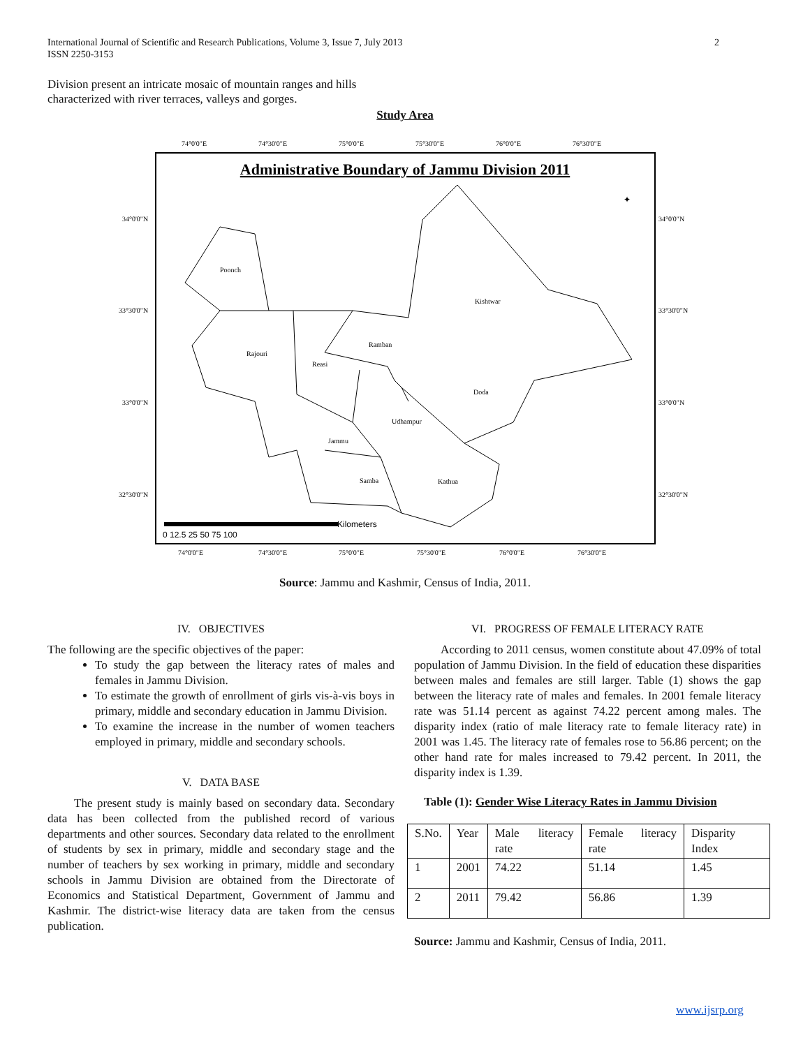International Journal of Scientific and Research Publications, Volume 3, Issue 7, July 2013
ISSN 2250-3153
2
Division present an intricate mosaic of mountain ranges and hills characterized with river terraces, valleys and gorges.
Study Area
Administrative Boundary of Jammu Division 2011
74°0'0"E
74°30'0"E
75°0'0"E
75°30'0"E
76°0'0"E
76°30'0"E
34°0'0"N
33°30'0"N
33°0'0"N
32°30'0"N
34°0'0"N
33°30'0"N
33°0'0"N
32°30'0"N
74°0'0"E
74°30'0"E
75°0'0"E
75°30'0"E
76°0'0"E
76°30'0"E
Poonch
Kishtwar
Rajouri
Ramban
Reasi
Doda
Udhampur
Jammu
Samba
Kathua
Kilometers
0 12.5 25 50 75 100
✦
Source: Jammu and Kashmir, Census of India, 2011.
IV. OBJECTIVES
The following are the specific objectives of the paper:
To study the gap between the literacy rates of males and females in Jammu Division.
To estimate the growth of enrollment of girls vis-à-vis boys in primary, middle and secondary education in Jammu Division.
To examine the increase in the number of women teachers employed in primary, middle and secondary schools.
V. DATA BASE
The present study is mainly based on secondary data. Secondary data has been collected from the published record of various departments and other sources. Secondary data related to the enrollment of students by sex in primary, middle and secondary stage and the number of teachers by sex working in primary, middle and secondary schools in Jammu Division are obtained from the Directorate of Economics and Statistical Department, Government of Jammu and Kashmir. The district-wise literacy data are taken from the census publication.
VI. PROGRESS OF FEMALE LITERACY RATE
According to 2011 census, women constitute about 47.09% of total population of Jammu Division. In the field of education these disparities between males and females are still larger. Table (1) shows the gap between the literacy rate of males and females. In 2001 female literacy rate was 51.14 percent as against 74.22 percent among males. The disparity index (ratio of male literacy rate to female literacy rate) in 2001 was 1.45. The literacy rate of females rose to 56.86 percent; on the other hand rate for males increased to 79.42 percent. In 2011, the disparity index is 1.39.
Table (1): Gender Wise Literacy Rates in Jammu Division
| S.No. | Year | Male literacy rate | Female literacy rate | Disparity Index |
| 1 | 2001 | 74.22 | 51.14 | 1.45 |
| 2 | 2011 | 79.42 | 56.86 | 1.39 |
Source: Jammu and Kashmir, Census of India, 2011.
www.ijsrp.org